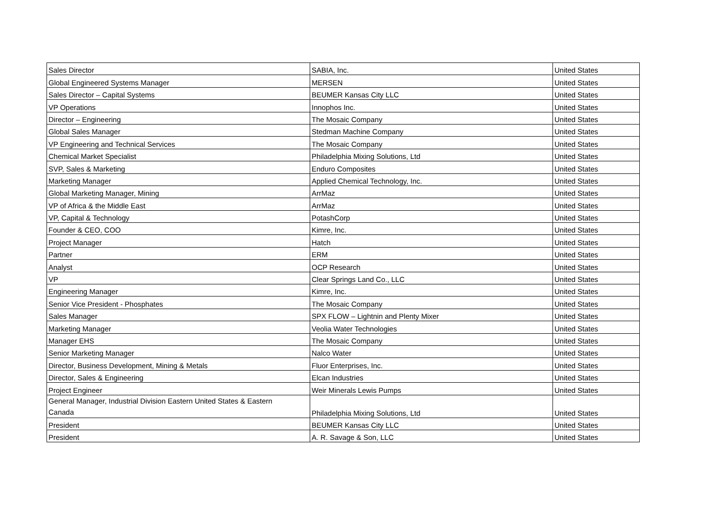| Sales Director | SABIA, Inc. | United States |
| Global Engineered Systems Manager | MERSEN | United States |
| Sales Director – Capital Systems | BEUMER Kansas City LLC | United States |
| VP Operations | Innophos Inc. | United States |
| Director – Engineering | The Mosaic Company | United States |
| Global Sales Manager | Stedman Machine Company | United States |
| VP Engineering and Technical Services | The Mosaic Company | United States |
| Chemical Market Specialist | Philadelphia Mixing Solutions, Ltd | United States |
| SVP, Sales & Marketing | Enduro Composites | United States |
| Marketing Manager | Applied Chemical Technology, Inc. | United States |
| Global Marketing Manager, Mining | ArrMaz | United States |
| VP of Africa & the Middle East | ArrMaz | United States |
| VP, Capital & Technology | PotashCorp | United States |
| Founder & CEO, COO | Kimre, Inc. | United States |
| Project Manager | Hatch | United States |
| Partner | ERM | United States |
| Analyst | OCP Research | United States |
| VP | Clear Springs Land Co., LLC | United States |
| Engineering Manager | Kimre, Inc. | United States |
| Senior Vice President - Phosphates | The Mosaic Company | United States |
| Sales Manager | SPX FLOW – Lightnin and Plenty Mixer | United States |
| Marketing Manager | Veolia Water Technologies | United States |
| Manager EHS | The Mosaic Company | United States |
| Senior Marketing Manager | Nalco Water | United States |
| Director, Business Development, Mining & Metals | Fluor Enterprises, Inc. | United States |
| Director, Sales & Engineering | Elcan Industries | United States |
| Project Engineer | Weir Minerals Lewis Pumps | United States |
| General Manager, Industrial Division Eastern United States & Eastern Canada | Philadelphia Mixing Solutions, Ltd | United States |
| President | BEUMER Kansas City LLC | United States |
| President | A. R. Savage & Son, LLC | United States |